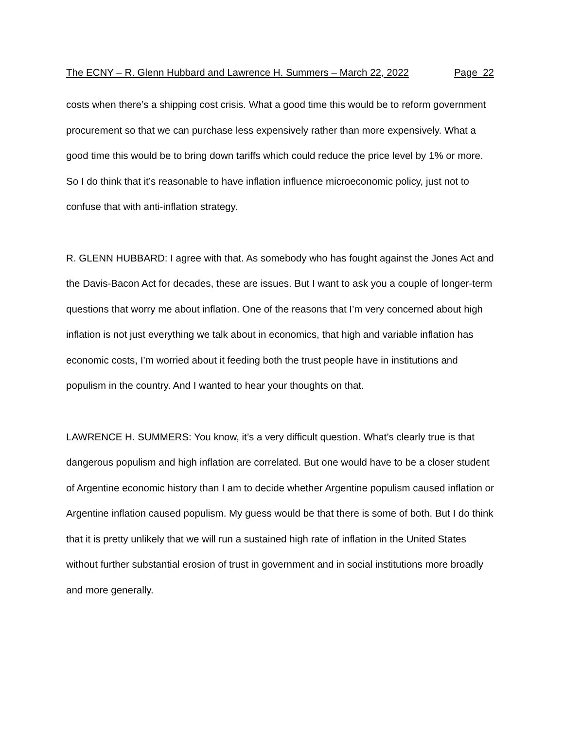The ECNY – R. Glenn Hubbard and Lawrence H. Summers – March 22, 2022 Page 22
costs when there’s a shipping cost crisis. What a good time this would be to reform government procurement so that we can purchase less expensively rather than more expensively. What a good time this would be to bring down tariffs which could reduce the price level by 1% or more. So I do think that it’s reasonable to have inflation influence microeconomic policy, just not to confuse that with anti-inflation strategy.
R. GLENN HUBBARD: I agree with that. As somebody who has fought against the Jones Act and the Davis-Bacon Act for decades, these are issues. But I want to ask you a couple of longer-term questions that worry me about inflation. One of the reasons that I’m very concerned about high inflation is not just everything we talk about in economics, that high and variable inflation has economic costs, I’m worried about it feeding both the trust people have in institutions and populism in the country. And I wanted to hear your thoughts on that.
LAWRENCE H. SUMMERS: You know, it’s a very difficult question. What’s clearly true is that dangerous populism and high inflation are correlated. But one would have to be a closer student of Argentine economic history than I am to decide whether Argentine populism caused inflation or Argentine inflation caused populism. My guess would be that there is some of both. But I do think that it is pretty unlikely that we will run a sustained high rate of inflation in the United States without further substantial erosion of trust in government and in social institutions more broadly and more generally.